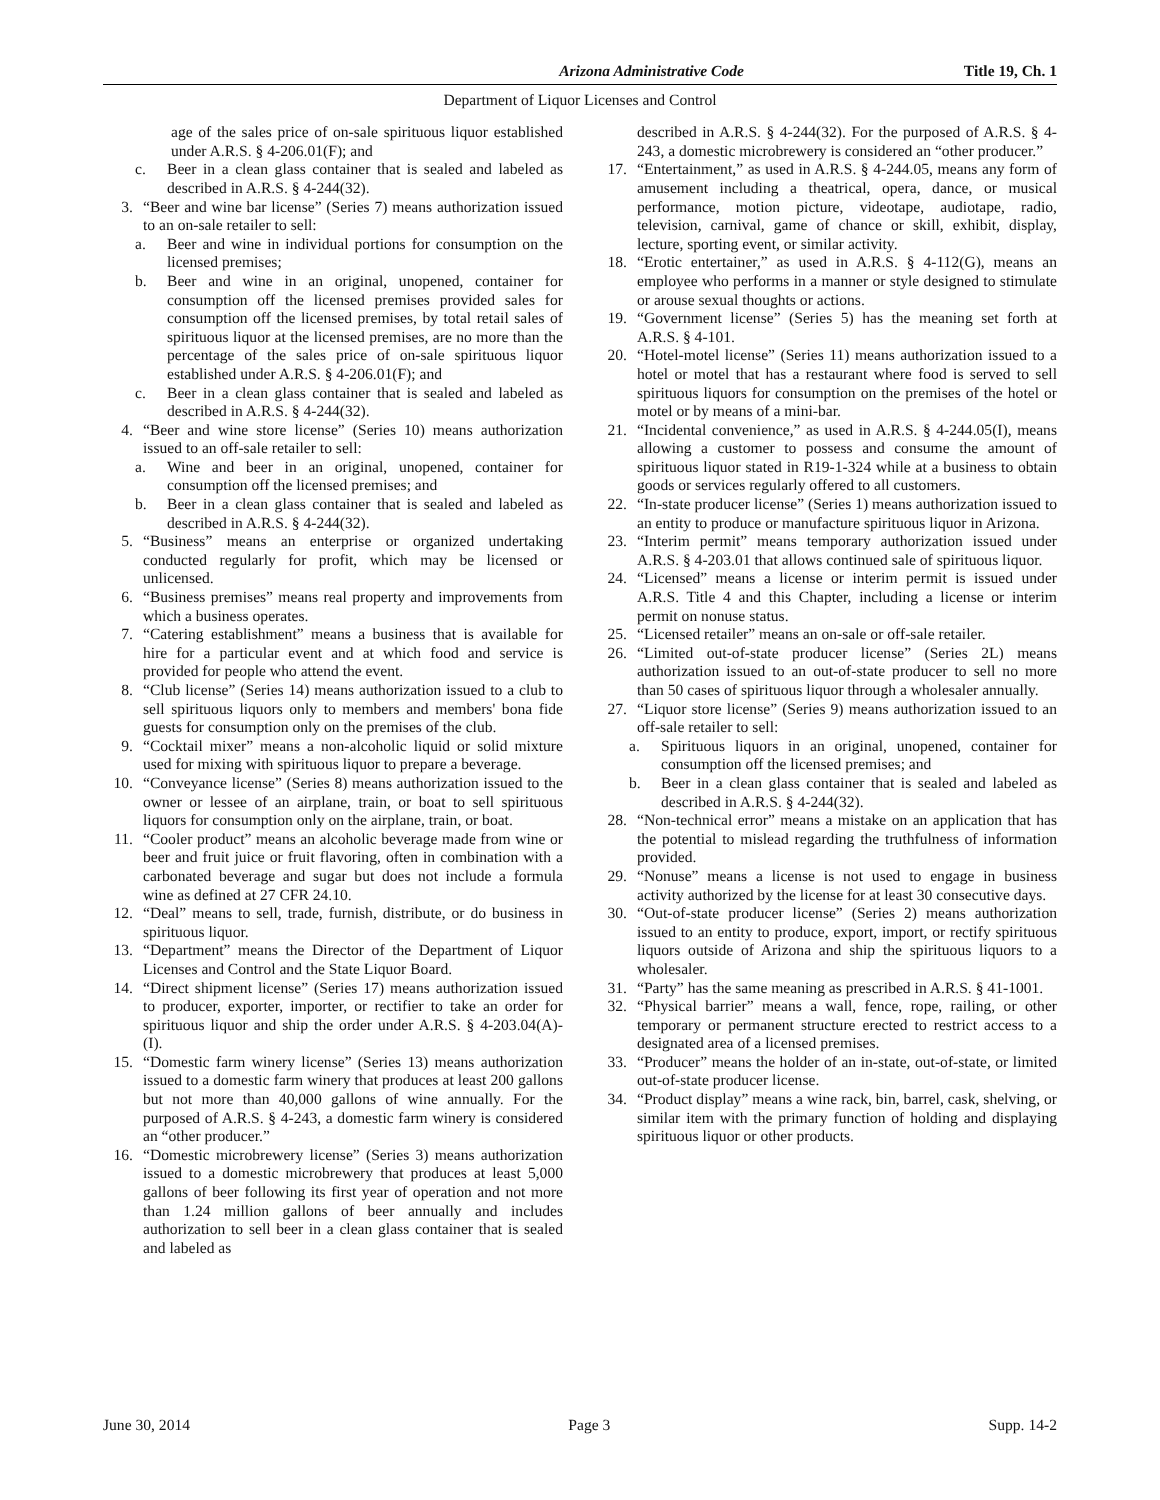Arizona Administrative Code Title 19, Ch. 1
Department of Liquor Licenses and Control
age of the sales price of on-sale spirituous liquor established under A.R.S. § 4-206.01(F); and
c. Beer in a clean glass container that is sealed and labeled as described in A.R.S. § 4-244(32).
3. “Beer and wine bar license” (Series 7) means authorization issued to an on-sale retailer to sell:
a. Beer and wine in individual portions for consumption on the licensed premises;
b. Beer and wine in an original, unopened, container for consumption off the licensed premises provided sales for consumption off the licensed premises, by total retail sales of spirituous liquor at the licensed premises, are no more than the percentage of the sales price of on-sale spirituous liquor established under A.R.S. § 4-206.01(F); and
c. Beer in a clean glass container that is sealed and labeled as described in A.R.S. § 4-244(32).
4. “Beer and wine store license” (Series 10) means authorization issued to an off-sale retailer to sell:
a. Wine and beer in an original, unopened, container for consumption off the licensed premises; and
b. Beer in a clean glass container that is sealed and labeled as described in A.R.S. § 4-244(32).
5. “Business” means an enterprise or organized undertaking conducted regularly for profit, which may be licensed or unlicensed.
6. “Business premises” means real property and improvements from which a business operates.
7. “Catering establishment” means a business that is available for hire for a particular event and at which food and service is provided for people who attend the event.
8. “Club license” (Series 14) means authorization issued to a club to sell spirituous liquors only to members and members' bona fide guests for consumption only on the premises of the club.
9. “Cocktail mixer” means a non-alcoholic liquid or solid mixture used for mixing with spirituous liquor to prepare a beverage.
10. “Conveyance license” (Series 8) means authorization issued to the owner or lessee of an airplane, train, or boat to sell spirituous liquors for consumption only on the airplane, train, or boat.
11. “Cooler product” means an alcoholic beverage made from wine or beer and fruit juice or fruit flavoring, often in combination with a carbonated beverage and sugar but does not include a formula wine as defined at 27 CFR 24.10.
12. “Deal” means to sell, trade, furnish, distribute, or do business in spirituous liquor.
13. “Department” means the Director of the Department of Liquor Licenses and Control and the State Liquor Board.
14. “Direct shipment license” (Series 17) means authorization issued to producer, exporter, importer, or rectifier to take an order for spirituous liquor and ship the order under A.R.S. § 4-203.04(A)-(I).
15. “Domestic farm winery license” (Series 13) means authorization issued to a domestic farm winery that produces at least 200 gallons but not more than 40,000 gallons of wine annually. For the purposed of A.R.S. § 4-243, a domestic farm winery is considered an “other producer.”
16. “Domestic microbrewery license” (Series 3) means authorization issued to a domestic microbrewery that produces at least 5,000 gallons of beer following its first year of operation and not more than 1.24 million gallons of beer annually and includes authorization to sell beer in a clean glass container that is sealed and labeled as
described in A.R.S. § 4-244(32). For the purposed of A.R.S. § 4-243, a domestic microbrewery is considered an “other producer.”
17. “Entertainment,” as used in A.R.S. § 4-244.05, means any form of amusement including a theatrical, opera, dance, or musical performance, motion picture, videotape, audiotape, radio, television, carnival, game of chance or skill, exhibit, display, lecture, sporting event, or similar activity.
18. “Erotic entertainer,” as used in A.R.S. § 4-112(G), means an employee who performs in a manner or style designed to stimulate or arouse sexual thoughts or actions.
19. “Government license” (Series 5) has the meaning set forth at A.R.S. § 4-101.
20. “Hotel-motel license” (Series 11) means authorization issued to a hotel or motel that has a restaurant where food is served to sell spirituous liquors for consumption on the premises of the hotel or motel or by means of a mini-bar.
21. “Incidental convenience,” as used in A.R.S. § 4-244.05(I), means allowing a customer to possess and consume the amount of spirituous liquor stated in R19-1-324 while at a business to obtain goods or services regularly offered to all customers.
22. “In-state producer license” (Series 1) means authorization issued to an entity to produce or manufacture spirituous liquor in Arizona.
23. “Interim permit” means temporary authorization issued under A.R.S. § 4-203.01 that allows continued sale of spirituous liquor.
24. “Licensed” means a license or interim permit is issued under A.R.S. Title 4 and this Chapter, including a license or interim permit on nonuse status.
25. “Licensed retailer” means an on-sale or off-sale retailer.
26. “Limited out-of-state producer license” (Series 2L) means authorization issued to an out-of-state producer to sell no more than 50 cases of spirituous liquor through a wholesaler annually.
27. “Liquor store license” (Series 9) means authorization issued to an off-sale retailer to sell:
a. Spirituous liquors in an original, unopened, container for consumption off the licensed premises; and
b. Beer in a clean glass container that is sealed and labeled as described in A.R.S. § 4-244(32).
28. “Non-technical error” means a mistake on an application that has the potential to mislead regarding the truthfulness of information provided.
29. “Nonuse” means a license is not used to engage in business activity authorized by the license for at least 30 consecutive days.
30. “Out-of-state producer license” (Series 2) means authorization issued to an entity to produce, export, import, or rectify spirituous liquors outside of Arizona and ship the spirituous liquors to a wholesaler.
31. “Party” has the same meaning as prescribed in A.R.S. § 41-1001.
32. “Physical barrier” means a wall, fence, rope, railing, or other temporary or permanent structure erected to restrict access to a designated area of a licensed premises.
33. “Producer” means the holder of an in-state, out-of-state, or limited out-of-state producer license.
34. “Product display” means a wine rack, bin, barrel, cask, shelving, or similar item with the primary function of holding and displaying spirituous liquor or other products.
June 30, 2014 Page 3 Supp. 14-2